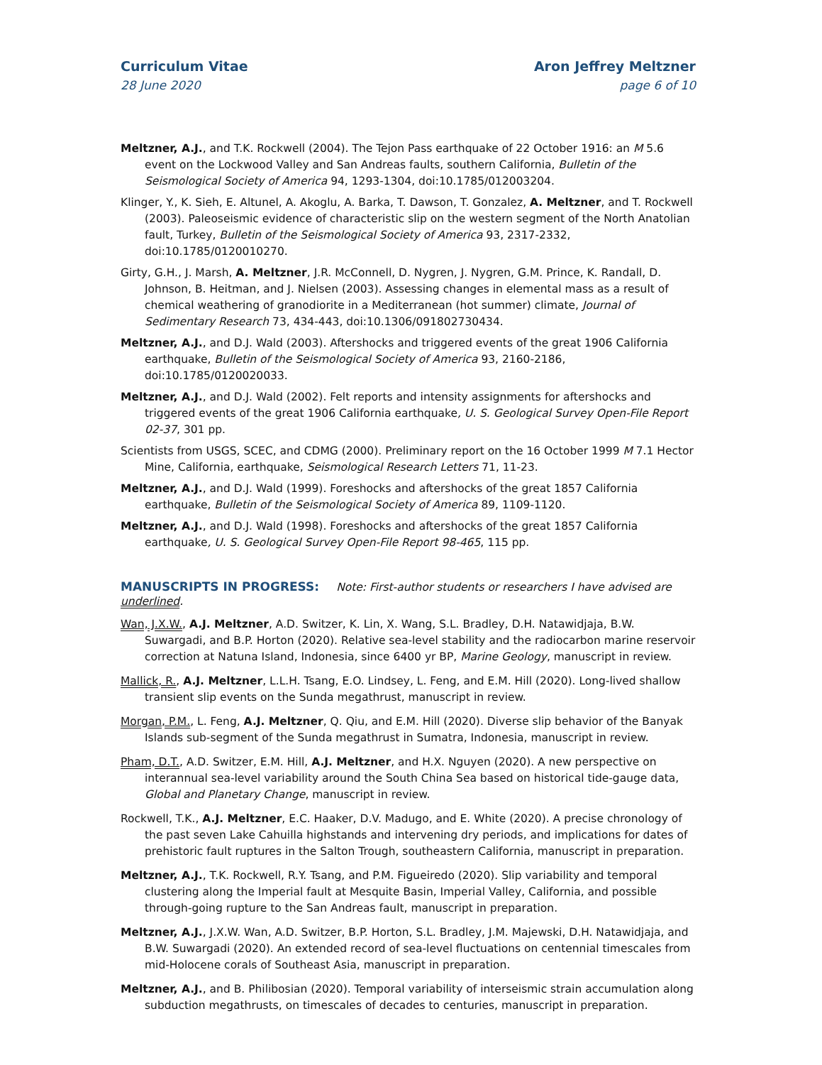Curriculum Vitae
28 June 2020
Aron Jeffrey Meltzner
page 6 of 10
Meltzner, A.J., and T.K. Rockwell (2004). The Tejon Pass earthquake of 22 October 1916: an M 5.6 event on the Lockwood Valley and San Andreas faults, southern California, Bulletin of the Seismological Society of America 94, 1293-1304, doi:10.1785/012003204.
Klinger, Y., K. Sieh, E. Altunel, A. Akoglu, A. Barka, T. Dawson, T. Gonzalez, A. Meltzner, and T. Rockwell (2003). Paleoseismic evidence of characteristic slip on the western segment of the North Anatolian fault, Turkey, Bulletin of the Seismological Society of America 93, 2317-2332, doi:10.1785/0120010270.
Girty, G.H., J. Marsh, A. Meltzner, J.R. McConnell, D. Nygren, J. Nygren, G.M. Prince, K. Randall, D. Johnson, B. Heitman, and J. Nielsen (2003). Assessing changes in elemental mass as a result of chemical weathering of granodiorite in a Mediterranean (hot summer) climate, Journal of Sedimentary Research 73, 434-443, doi:10.1306/091802730434.
Meltzner, A.J., and D.J. Wald (2003). Aftershocks and triggered events of the great 1906 California earthquake, Bulletin of the Seismological Society of America 93, 2160-2186, doi:10.1785/0120020033.
Meltzner, A.J., and D.J. Wald (2002). Felt reports and intensity assignments for aftershocks and triggered events of the great 1906 California earthquake, U. S. Geological Survey Open-File Report 02-37, 301 pp.
Scientists from USGS, SCEC, and CDMG (2000). Preliminary report on the 16 October 1999 M 7.1 Hector Mine, California, earthquake, Seismological Research Letters 71, 11-23.
Meltzner, A.J., and D.J. Wald (1999). Foreshocks and aftershocks of the great 1857 California earthquake, Bulletin of the Seismological Society of America 89, 1109-1120.
Meltzner, A.J., and D.J. Wald (1998). Foreshocks and aftershocks of the great 1857 California earthquake, U. S. Geological Survey Open-File Report 98-465, 115 pp.
MANUSCRIPTS IN PROGRESS: Note: First-author students or researchers I have advised are underlined.
Wan, J.X.W., A.J. Meltzner, A.D. Switzer, K. Lin, X. Wang, S.L. Bradley, D.H. Natawidjaja, B.W. Suwargadi, and B.P. Horton (2020). Relative sea-level stability and the radiocarbon marine reservoir correction at Natuna Island, Indonesia, since 6400 yr BP, Marine Geology, manuscript in review.
Mallick, R., A.J. Meltzner, L.L.H. Tsang, E.O. Lindsey, L. Feng, and E.M. Hill (2020). Long-lived shallow transient slip events on the Sunda megathrust, manuscript in review.
Morgan, P.M., L. Feng, A.J. Meltzner, Q. Qiu, and E.M. Hill (2020). Diverse slip behavior of the Banyak Islands sub-segment of the Sunda megathrust in Sumatra, Indonesia, manuscript in review.
Pham, D.T., A.D. Switzer, E.M. Hill, A.J. Meltzner, and H.X. Nguyen (2020). A new perspective on interannual sea-level variability around the South China Sea based on historical tide-gauge data, Global and Planetary Change, manuscript in review.
Rockwell, T.K., A.J. Meltzner, E.C. Haaker, D.V. Madugo, and E. White (2020). A precise chronology of the past seven Lake Cahuilla highstands and intervening dry periods, and implications for dates of prehistoric fault ruptures in the Salton Trough, southeastern California, manuscript in preparation.
Meltzner, A.J., T.K. Rockwell, R.Y. Tsang, and P.M. Figueiredo (2020). Slip variability and temporal clustering along the Imperial fault at Mesquite Basin, Imperial Valley, California, and possible through-going rupture to the San Andreas fault, manuscript in preparation.
Meltzner, A.J., J.X.W. Wan, A.D. Switzer, B.P. Horton, S.L. Bradley, J.M. Majewski, D.H. Natawidjaja, and B.W. Suwargadi (2020). An extended record of sea-level fluctuations on centennial timescales from mid-Holocene corals of Southeast Asia, manuscript in preparation.
Meltzner, A.J., and B. Philibosian (2020). Temporal variability of interseismic strain accumulation along subduction megathrusts, on timescales of decades to centuries, manuscript in preparation.